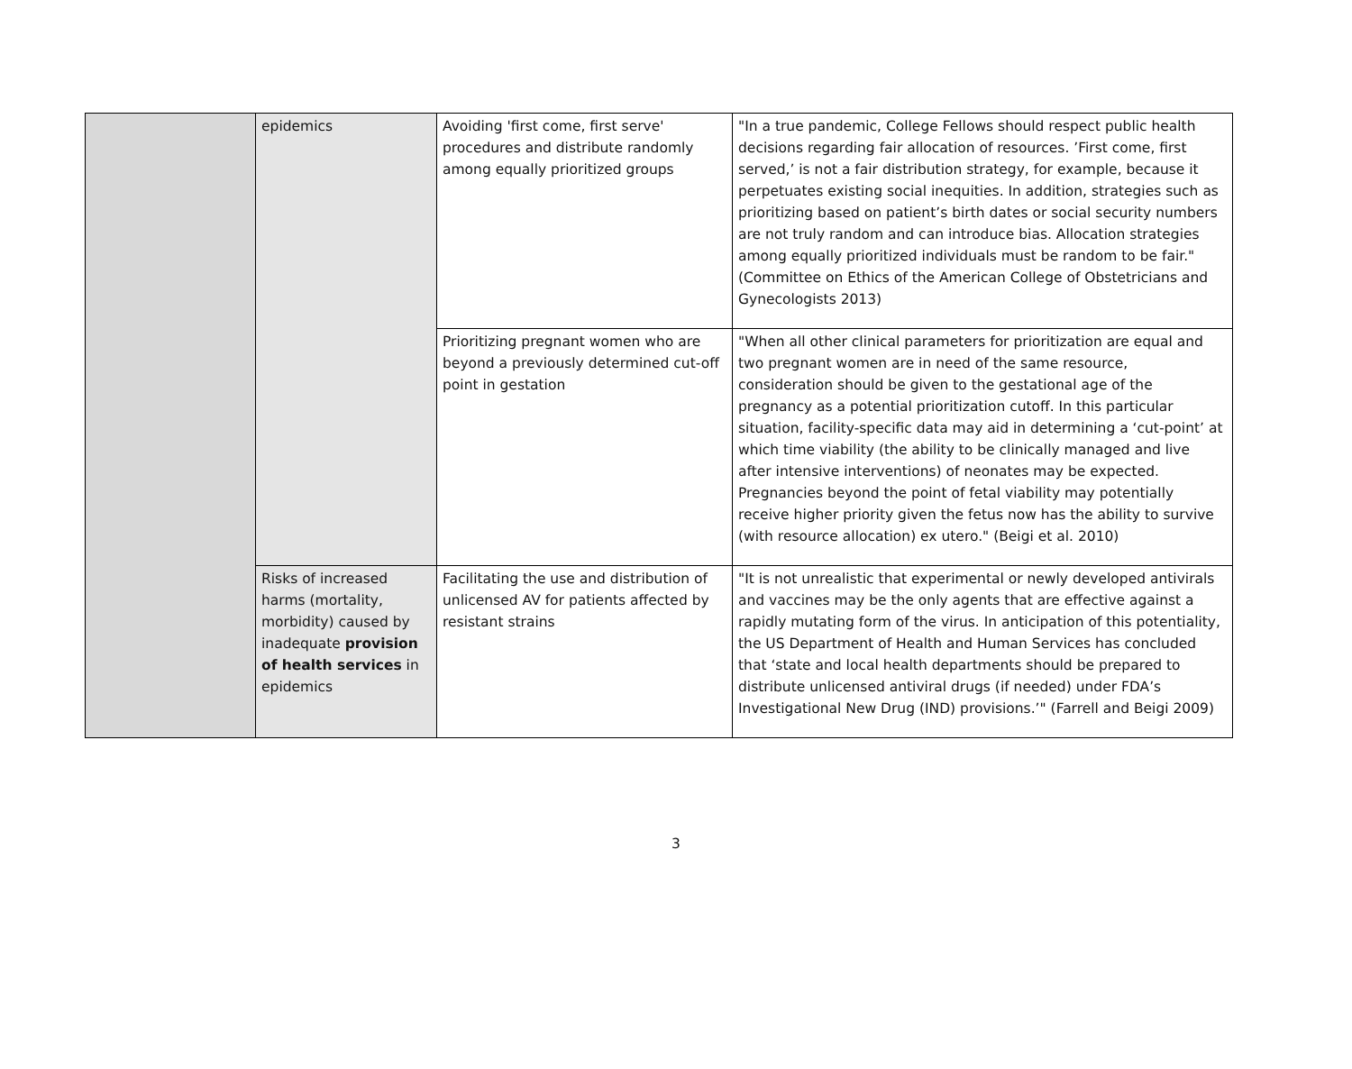| | epidemics | Avoiding 'first come, first serve' procedures and distribute randomly among equally prioritized groups | "In a true pandemic, College Fellows should respect public health decisions regarding fair allocation of resources. ’First come, first served,’ is not a fair distribution strategy, for example, because it perpetuates existing social inequities. In addition, strategies such as prioritizing based on patient’s birth dates or social security numbers are not truly random and can introduce bias. Allocation strategies among equally prioritized individuals must be random to be fair." (Committee on Ethics of the American College of Obstetricians and Gynecologists 2013) |
| | | Prioritizing pregnant women who are beyond a previously determined cut-off point in gestation | "When all other clinical parameters for prioritization are equal and two pregnant women are in need of the same resource, consideration should be given to the gestational age of the pregnancy as a potential prioritization cutoff. In this particular situation, facility-specific data may aid in determining a ‘cut-point’ at which time viability (the ability to be clinically managed and live after intensive interventions) of neonates may be expected. Pregnancies beyond the point of fetal viability may potentially receive higher priority given the fetus now has the ability to survive (with resource allocation) ex utero." (Beigi et al. 2010) |
| | Risks of increased harms (mortality, morbidity) caused by inadequate provision of health services in epidemics | Facilitating the use and distribution of unlicensed AV for patients affected by resistant strains | "It is not unrealistic that experimental or newly developed antivirals and vaccines may be the only agents that are effective against a rapidly mutating form of the virus. In anticipation of this potentiality, the US Department of Health and Human Services has concluded that ‘state and local health departments should be prepared to distribute unlicensed antiviral drugs (if needed) under FDA’s Investigational New Drug (IND) provisions.’" (Farrell and Beigi 2009) |
3